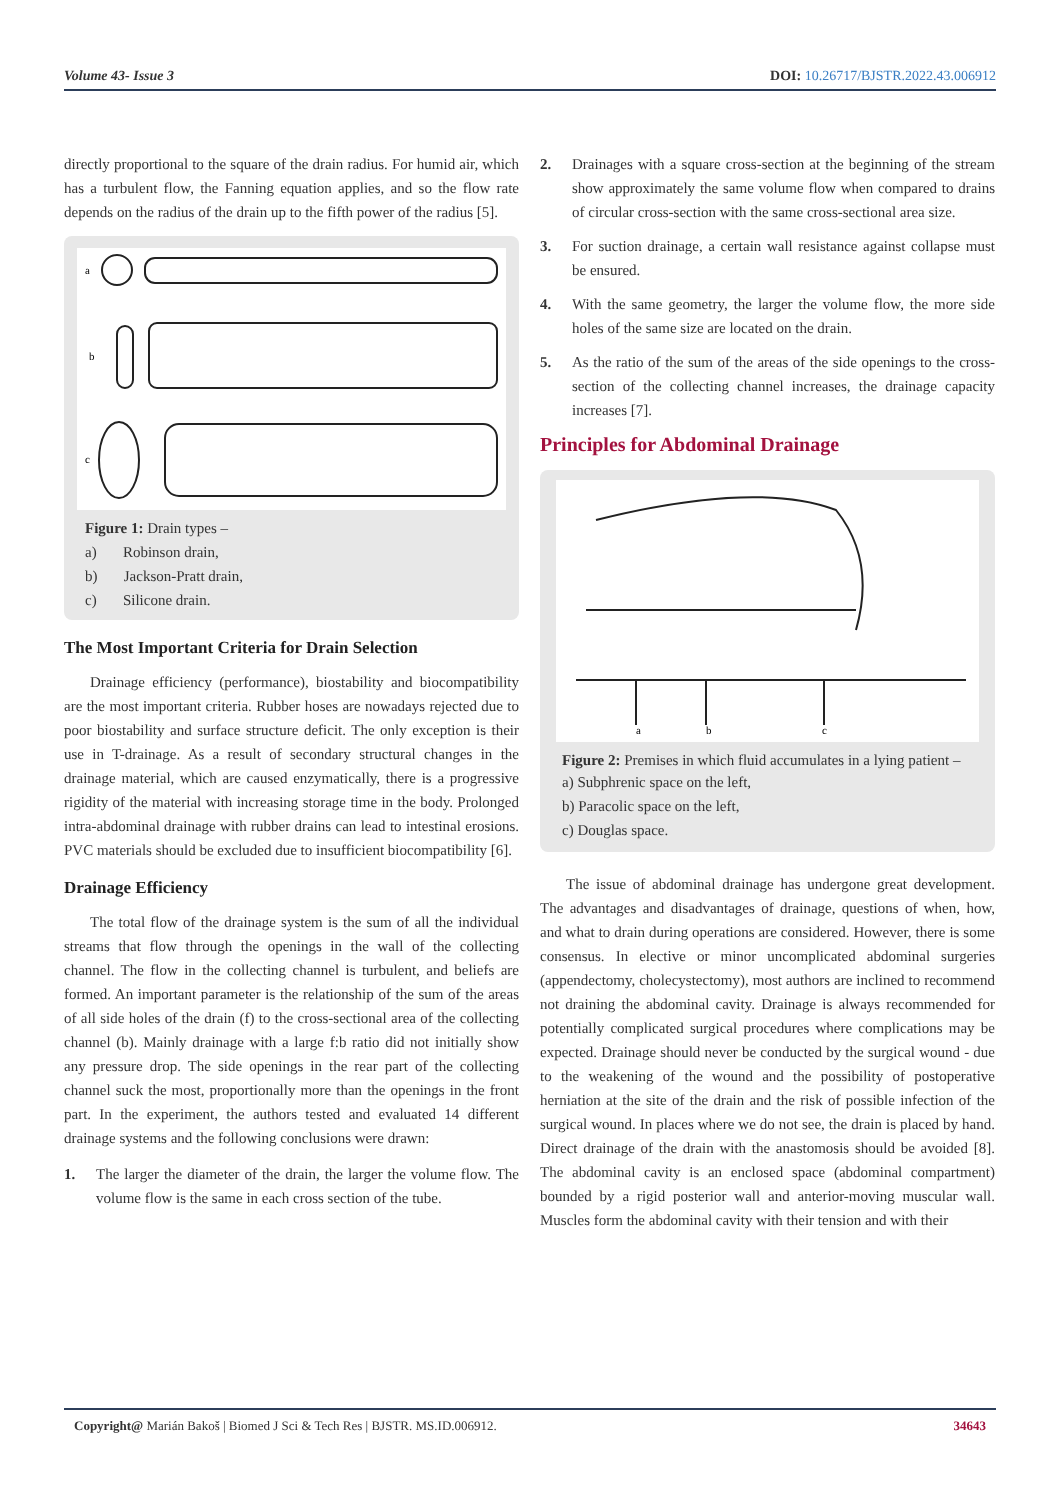Volume 43- Issue 3 DOI: 10.26717/BJSTR.2022.43.006912
directly proportional to the square of the drain radius. For humid air, which has a turbulent flow, the Fanning equation applies, and so the flow rate depends on the radius of the drain up to the fifth power of the radius [5].
a
b
c
Figure 1: Drain types –
a) Robinson drain,
b) Jackson-Pratt drain,
c) Silicone drain.
The Most Important Criteria for Drain Selection
Drainage efficiency (performance), biostability and biocompatibility are the most important criteria. Rubber hoses are nowadays rejected due to poor biostability and surface structure deficit. The only exception is their use in T-drainage. As a result of secondary structural changes in the drainage material, which are caused enzymatically, there is a progressive rigidity of the material with increasing storage time in the body. Prolonged intra-abdominal drainage with rubber drains can lead to intestinal erosions. PVC materials should be excluded due to insufficient biocompatibility [6].
Drainage Efficiency
The total flow of the drainage system is the sum of all the individual streams that flow through the openings in the wall of the collecting channel. The flow in the collecting channel is turbulent, and beliefs are formed. An important parameter is the relationship of the sum of the areas of all side holes of the drain (f) to the cross-sectional area of the collecting channel (b). Mainly drainage with a large f:b ratio did not initially show any pressure drop. The side openings in the rear part of the collecting channel suck the most, proportionally more than the openings in the front part. In the experiment, the authors tested and evaluated 14 different drainage systems and the following conclusions were drawn:
1. The larger the diameter of the drain, the larger the volume flow. The volume flow is the same in each cross section of the tube.
2. Drainages with a square cross-section at the beginning of the stream show approximately the same volume flow when compared to drains of circular cross-section with the same cross-sectional area size.
3. For suction drainage, a certain wall resistance against collapse must be ensured.
4. With the same geometry, the larger the volume flow, the more side holes of the same size are located on the drain.
5. As the ratio of the sum of the areas of the side openings to the cross-section of the collecting channel increases, the drainage capacity increases [7].
Principles for Abdominal Drainage
a
b
c
Figure 2: Premises in which fluid accumulates in a lying patient –
a) Subphrenic space on the left,
b) Paracolic space on the left,
c) Douglas space.
The issue of abdominal drainage has undergone great development. The advantages and disadvantages of drainage, questions of when, how, and what to drain during operations are considered. However, there is some consensus. In elective or minor uncomplicated abdominal surgeries (appendectomy, cholecystectomy), most authors are inclined to recommend not draining the abdominal cavity. Drainage is always recommended for potentially complicated surgical procedures where complications may be expected. Drainage should never be conducted by the surgical wound - due to the weakening of the wound and the possibility of postoperative herniation at the site of the drain and the risk of possible infection of the surgical wound. In places where we do not see, the drain is placed by hand. Direct drainage of the drain with the anastomosis should be avoided [8]. The abdominal cavity is an enclosed space (abdominal compartment) bounded by a rigid posterior wall and anterior-moving muscular wall. Muscles form the abdominal cavity with their tension and with their
Copyright@ Marián Bakoš | Biomed J Sci & Tech Res | BJSTR. MS.ID.006912. 34643